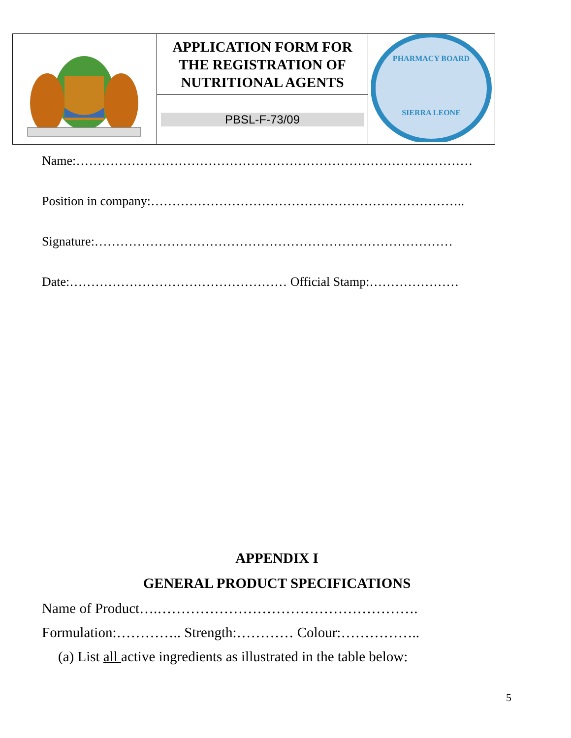| | APPLICATION FORM FOR THE REGISTRATION OF NUTRITIONAL AGENTS | PHARMACY BOARD SIERRA LEONE |
| | PBSL-F-73/09 | |
Name:…………………………………………………………………………………
Position in company:………………………………………………………………..
Signature:…………………………………………………………………………
Date:…………………………………………… Official Stamp:…………………
APPENDIX I
GENERAL PRODUCT SPECIFICATIONS
Name of Product….……………………………………………….
Formulation:………….. Strength:………… Colour:……………..
(a) List all active ingredients as illustrated in the table below:
5